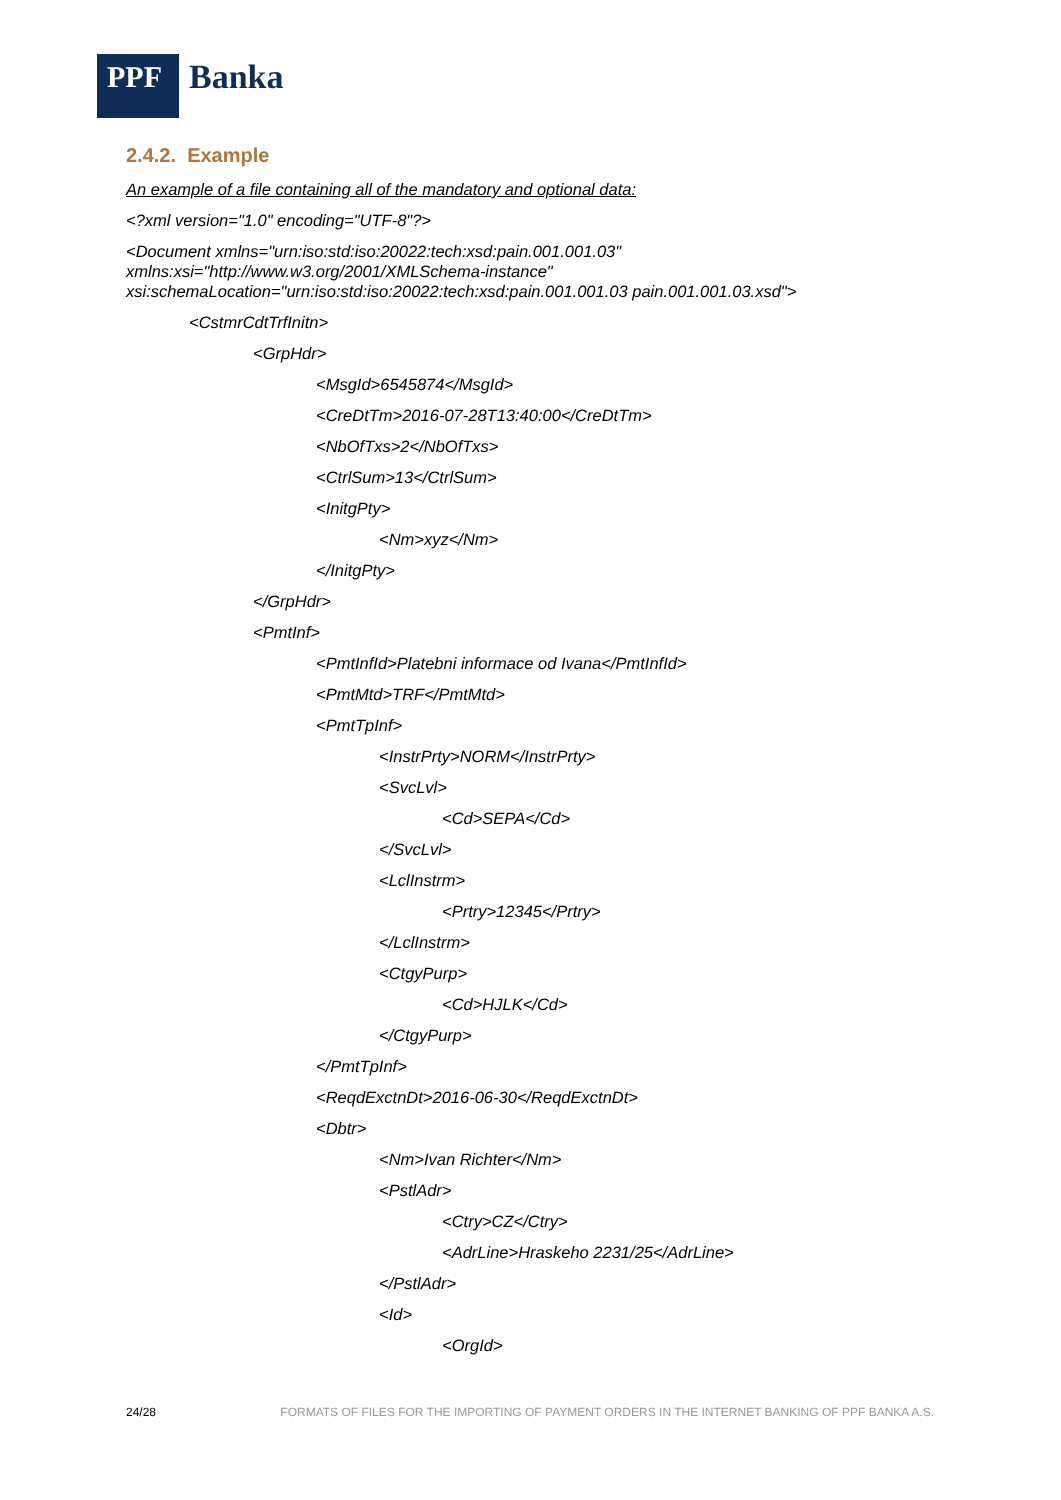PPF
Banka
2.4.2. Example
An example of a file containing all of the mandatory and optional data:
<?xml version="1.0" encoding="UTF-8"?>
<Document xmlns="urn:iso:std:iso:20022:tech:xsd:pain.001.001.03"
xmlns:xsi="http://www.w3.org/2001/XMLSchema-instance"
xsi:schemaLocation="urn:iso:std:iso:20022:tech:xsd:pain.001.001.03 pain.001.001.03.xsd">
<CstmrCdtTrfInitn>
<GrpHdr>
<MsgId>6545874</MsgId>
<CreDtTm>2016-07-28T13:40:00</CreDtTm>
<NbOfTxs>2</NbOfTxs>
<CtrlSum>13</CtrlSum>
<InitgPty>
<Nm>xyz</Nm>
</InitgPty>
</GrpHdr>
<PmtInf>
<PmtInfId>Platebni informace od Ivana</PmtInfId>
<PmtMtd>TRF</PmtMtd>
<PmtTpInf>
<InstrPrty>NORM</InstrPrty>
<SvcLvl>
<Cd>SEPA</Cd>
</SvcLvl>
<LclInstrm>
<Prtry>12345</Prtry>
</LclInstrm>
<CtgyPurp>
<Cd>HJLK</Cd>
</CtgyPurp>
</PmtTpInf>
<ReqdExctnDt>2016-06-30</ReqdExctnDt>
<Dbtr>
<Nm>Ivan Richter</Nm>
<PstlAdr>
<Ctry>CZ</Ctry>
<AdrLine>Hraskeho 2231/25</AdrLine>
</PstlAdr>
<Id>
<OrgId>
24/28 FORMATS OF FILES FOR THE IMPORTING OF PAYMENT ORDERS IN THE INTERNET BANKING OF PPF BANKA A.S.